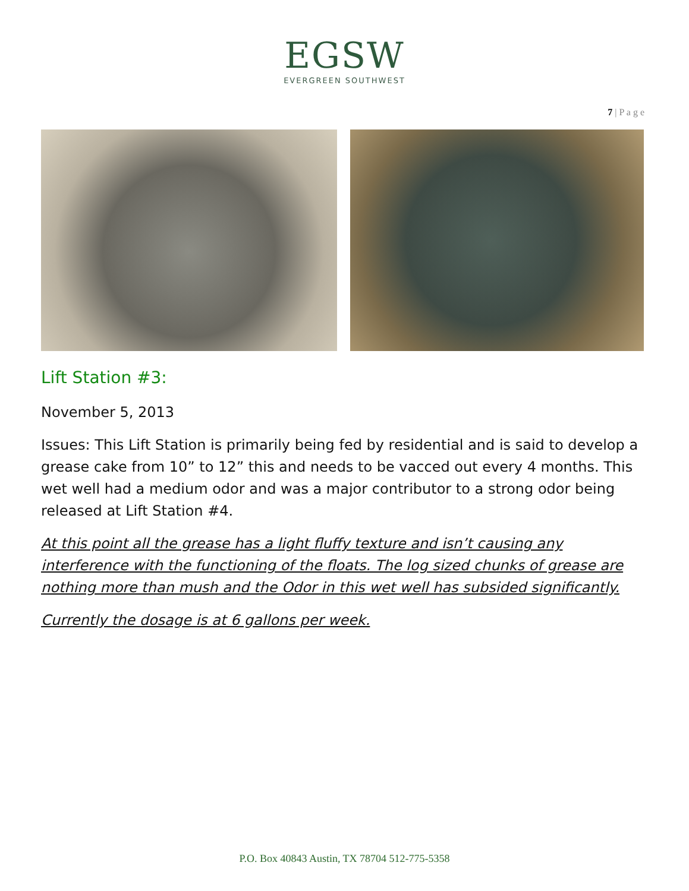EGSW
EVERGREEN SOUTHWEST
7 | P a g e
Lift Station #3:
November 5, 2013
Issues: This Lift Station is primarily being fed by residential and is said to develop a grease cake from 10” to 12” this and needs to be vacced out every 4 months. This wet well had a medium odor and was a major contributor to a strong odor being released at Lift Station #4.
At this point all the grease has a light fluffy texture and isn’t causing any interference with the functioning of the floats. The log sized chunks of grease are nothing more than mush and the Odor in this wet well has subsided significantly.
Currently the dosage is at 6 gallons per week.
P.O. Box 40843 Austin, TX 78704 512-775-5358